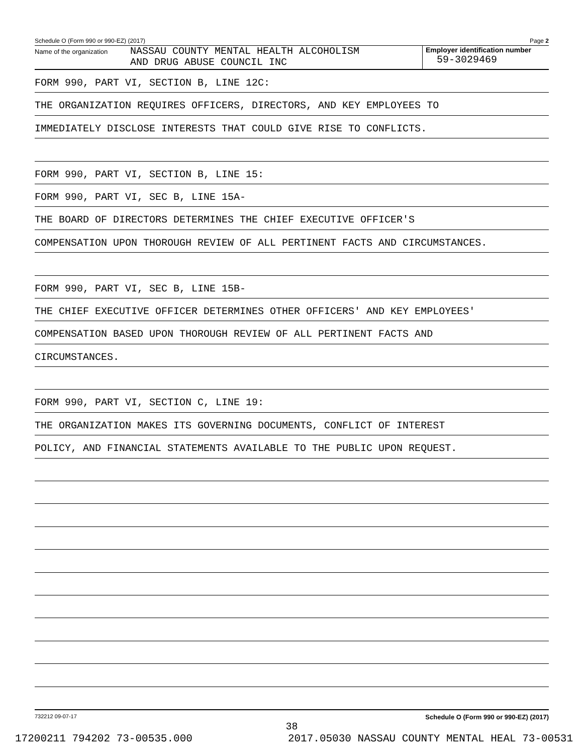Schedule O (Form 990 or 990-EZ) (2017) Page 2
Name of the organization NASSAU COUNTY MENTAL HEALTH ALCOHOLISM
AND DRUG ABUSE COUNCIL INC
Employer identification number
59-3029469
FORM 990, PART VI, SECTION B, LINE 12C:
THE ORGANIZATION REQUIRES OFFICERS, DIRECTORS, AND KEY EMPLOYEES TO
IMMEDIATELY DISCLOSE INTERESTS THAT COULD GIVE RISE TO CONFLICTS.
FORM 990, PART VI, SECTION B, LINE 15:
FORM 990, PART VI, SEC B, LINE 15A-
THE BOARD OF DIRECTORS DETERMINES THE CHIEF EXECUTIVE OFFICER'S
COMPENSATION UPON THOROUGH REVIEW OF ALL PERTINENT FACTS AND CIRCUMSTANCES.
FORM 990, PART VI, SEC B, LINE 15B-
THE CHIEF EXECUTIVE OFFICER DETERMINES OTHER OFFICERS' AND KEY EMPLOYEES'
COMPENSATION BASED UPON THOROUGH REVIEW OF ALL PERTINENT FACTS AND
CIRCUMSTANCES.
FORM 990, PART VI, SECTION C, LINE 19:
THE ORGANIZATION MAKES ITS GOVERNING DOCUMENTS, CONFLICT OF INTEREST
POLICY, AND FINANCIAL STATEMENTS AVAILABLE TO THE PUBLIC UPON REQUEST.
732212 09-07-17 Schedule O (Form 990 or 990-EZ) (2017)
38
17200211 794202 73-00535.000 2017.05030 NASSAU COUNTY MENTAL HEAL 73-00531